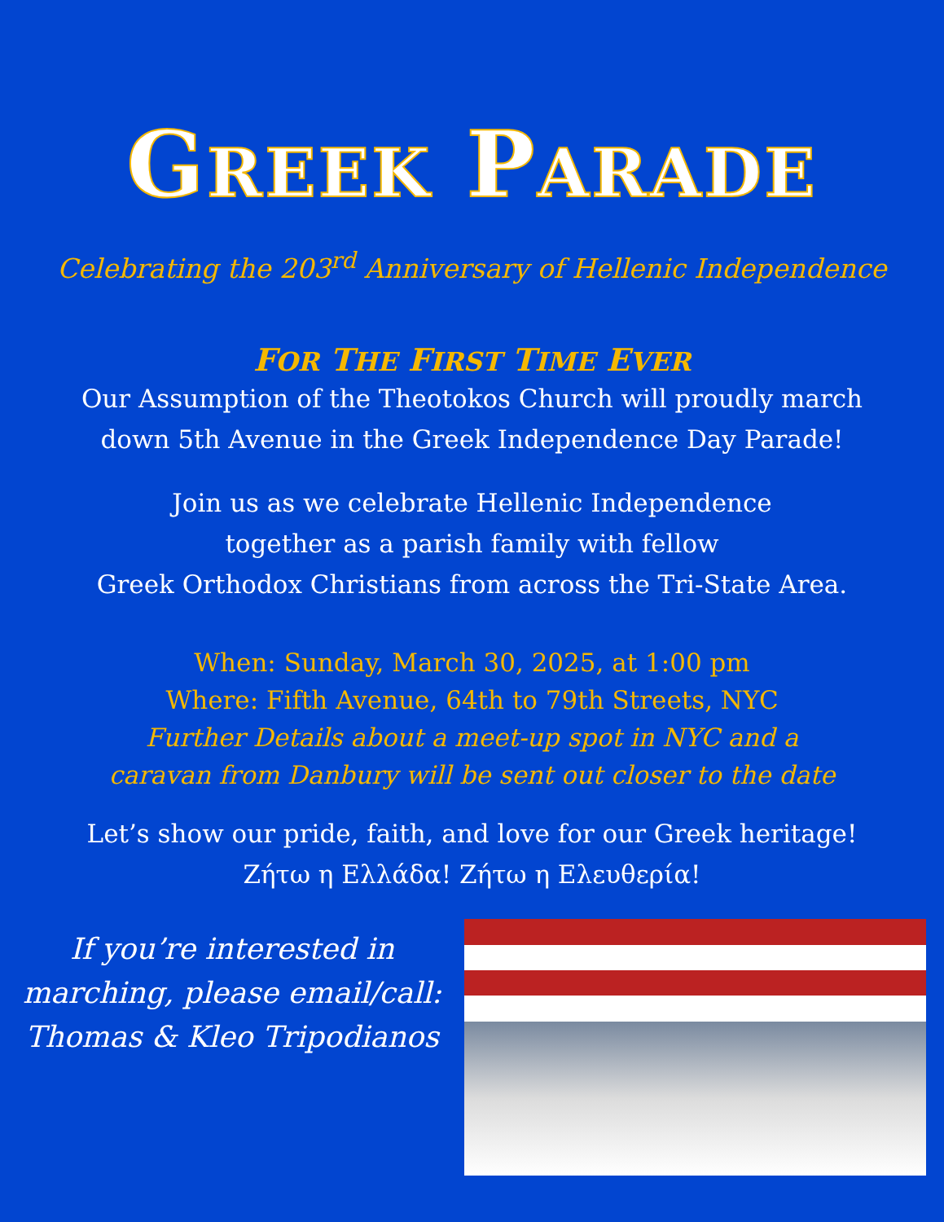GREEK PARADE
Celebrating the 203<sup>rd</sup> Anniversary of Hellenic Independence
FOR THE FIRST TIME EVER
Our Assumption of the Theotokos Church will proudly march
down 5th Avenue in the Greek Independence Day Parade!
Join us as we celebrate Hellenic Independence
together as a parish family with fellow
Greek Orthodox Christians from across the Tri-State Area.
When: Sunday, March 30, 2025, at 1:00 pm
Where: Fifth Avenue, 64th to 79th Streets, NYC
Further Details about a meet-up spot in NYC and a
caravan from Danbury will be sent out closer to the date
Let’s show our pride, faith, and love for our Greek heritage!
Ζήτω η Ελλάδα! Ζήτω η Ελευθερία!
If you’re interested in
marching, please email/call:
Thomas & Kleo Tripodianos